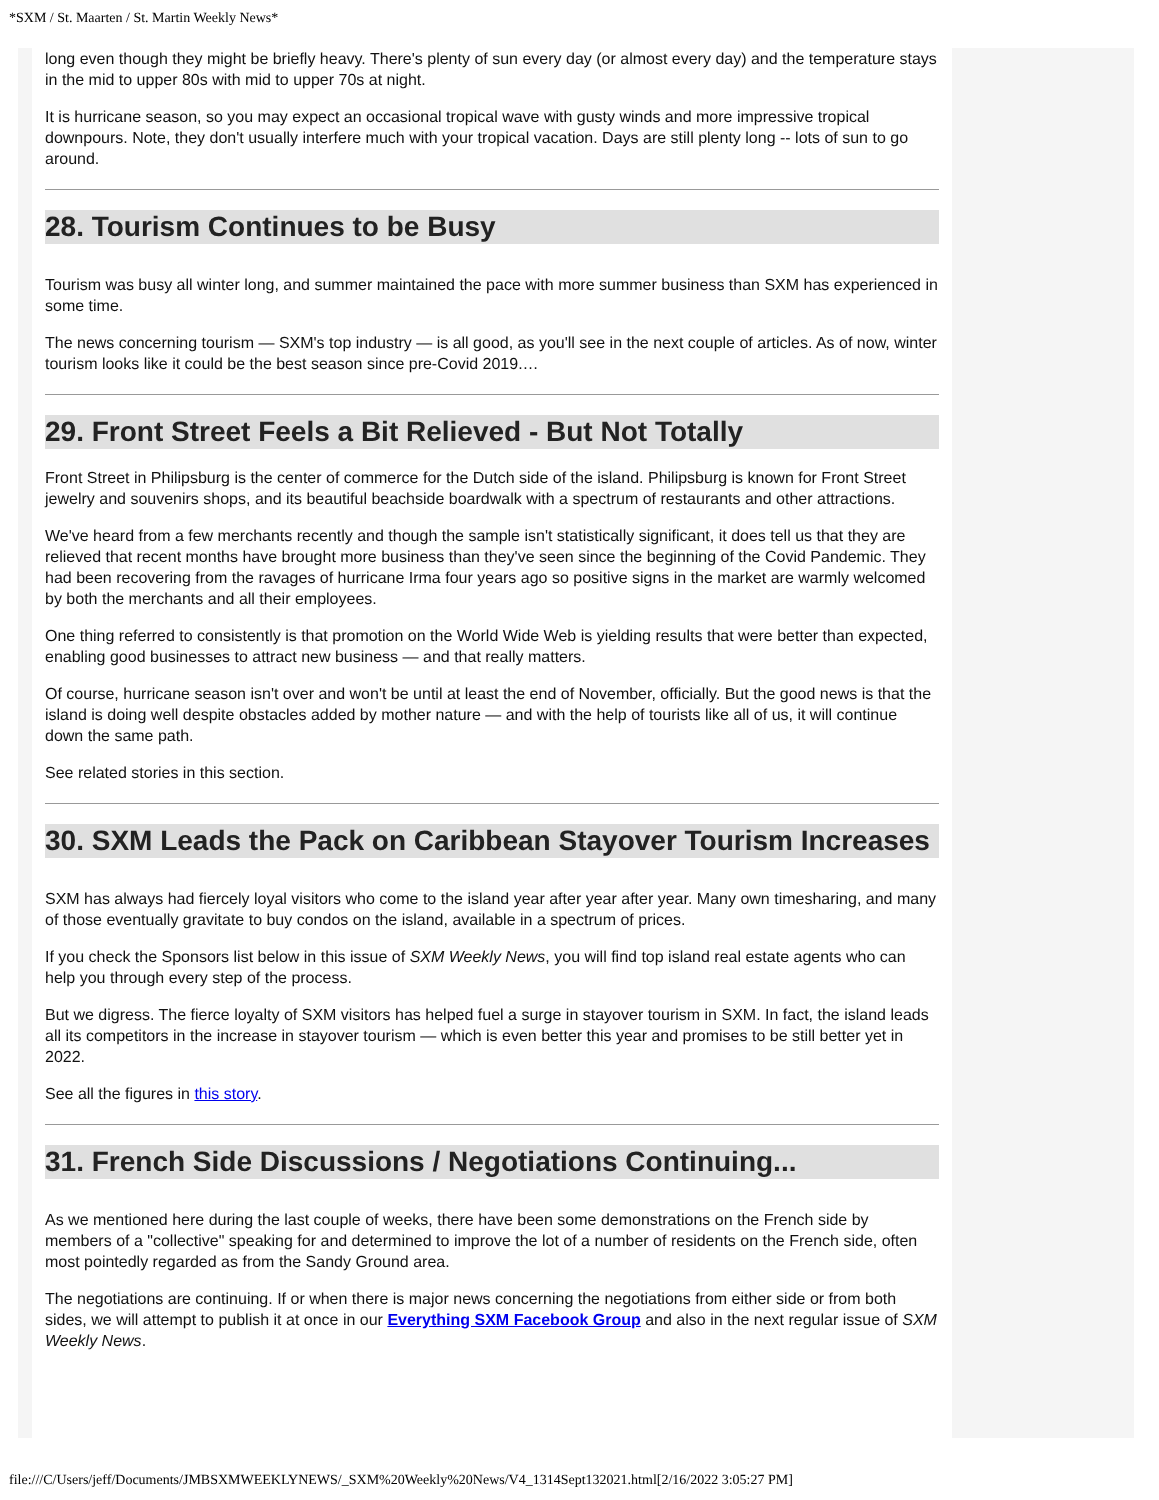*SXM / St. Maarten / St. Martin Weekly News*
long even though they might be briefly heavy. There's plenty of sun every day (or almost every day) and the temperature stays in the mid to upper 80s with mid to upper 70s at night.
It is hurricane season, so you may expect an occasional tropical wave with gusty winds and more impressive tropical downpours. Note, they don't usually interfere much with your tropical vacation. Days are still plenty long -- lots of sun to go around.
28. Tourism Continues to be Busy
Tourism was busy all winter long, and summer maintained the pace with more summer business than SXM has experienced in some time.
The news concerning tourism — SXM's top industry — is all good, as you'll see in the next couple of articles. As of now, winter tourism looks like it could be the best season since pre-Covid 2019.…
29. Front Street Feels a Bit Relieved - But Not Totally
Front Street in Philipsburg is the center of commerce for the Dutch side of the island. Philipsburg is known for Front Street jewelry and souvenirs shops, and its beautiful beachside boardwalk with a spectrum of restaurants and other attractions.
We've heard from a few merchants recently and though the sample isn't statistically significant, it does tell us that they are relieved that recent months have brought more business than they've seen since the beginning of the Covid Pandemic. They had been recovering from the ravages of hurricane Irma four years ago so positive signs in the market are warmly welcomed by both the merchants and all their employees.
One thing referred to consistently is that promotion on the World Wide Web is yielding results that were better than expected, enabling good businesses to attract new business — and that really matters.
Of course, hurricane season isn't over and won't be until at least the end of November, officially. But the good news is that the island is doing well despite obstacles added by mother nature — and with the help of tourists like all of us, it will continue down the same path.
See related stories in this section.
30. SXM Leads the Pack on Caribbean Stayover Tourism Increases
SXM has always had fiercely loyal visitors who come to the island year after year after year. Many own timesharing, and many of those eventually gravitate to buy condos on the island, available in a spectrum of prices.
If you check the Sponsors list below in this issue of SXM Weekly News, you will find top island real estate agents who can help you through every step of the process.
But we digress. The fierce loyalty of SXM visitors has helped fuel a surge in stayover tourism in SXM. In fact, the island leads all its competitors in the increase in stayover tourism — which is even better this year and promises to be still better yet in 2022.
See all the figures in this story.
31. French Side Discussions / Negotiations Continuing...
As we mentioned here during the last couple of weeks, there have been some demonstrations on the French side by members of a "collective" speaking for and determined to improve the lot of a number of residents on the French side, often most pointedly regarded as from the Sandy Ground area.
The negotiations are continuing. If or when there is major news concerning the negotiations from either side or from both sides, we will attempt to publish it at once in our Everything SXM Facebook Group and also in the next regular issue of SXM Weekly News.
file:///C/Users/jeff/Documents/JMBSXMWEEKLYNEWS/_SXM%20Weekly%20News/V4_1314Sept132021.html[2/16/2022 3:05:27 PM]